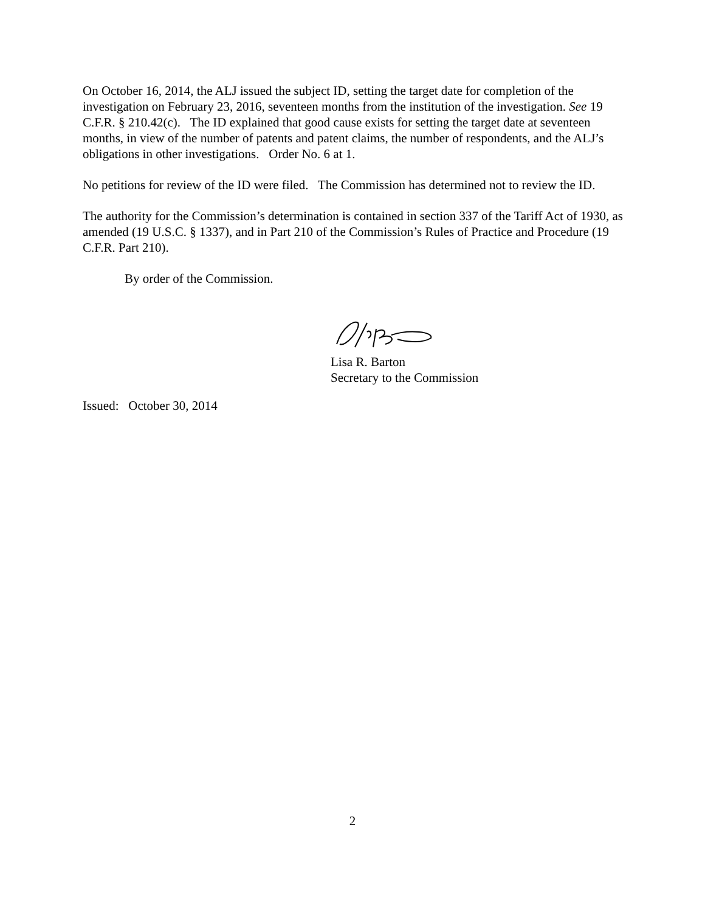On October 16, 2014, the ALJ issued the subject ID, setting the target date for completion of the investigation on February 23, 2016, seventeen months from the institution of the investigation. See 19 C.F.R. § 210.42(c). The ID explained that good cause exists for setting the target date at seventeen months, in view of the number of patents and patent claims, the number of respondents, and the ALJ’s obligations in other investigations. Order No. 6 at 1.
No petitions for review of the ID were filed. The Commission has determined not to review the ID.
The authority for the Commission’s determination is contained in section 337 of the Tariff Act of 1930, as amended (19 U.S.C. § 1337), and in Part 210 of the Commission’s Rules of Practice and Procedure (19 C.F.R. Part 210).
By order of the Commission.
Lisa R. Barton
Secretary to the Commission
Issued: October 30, 2014
2